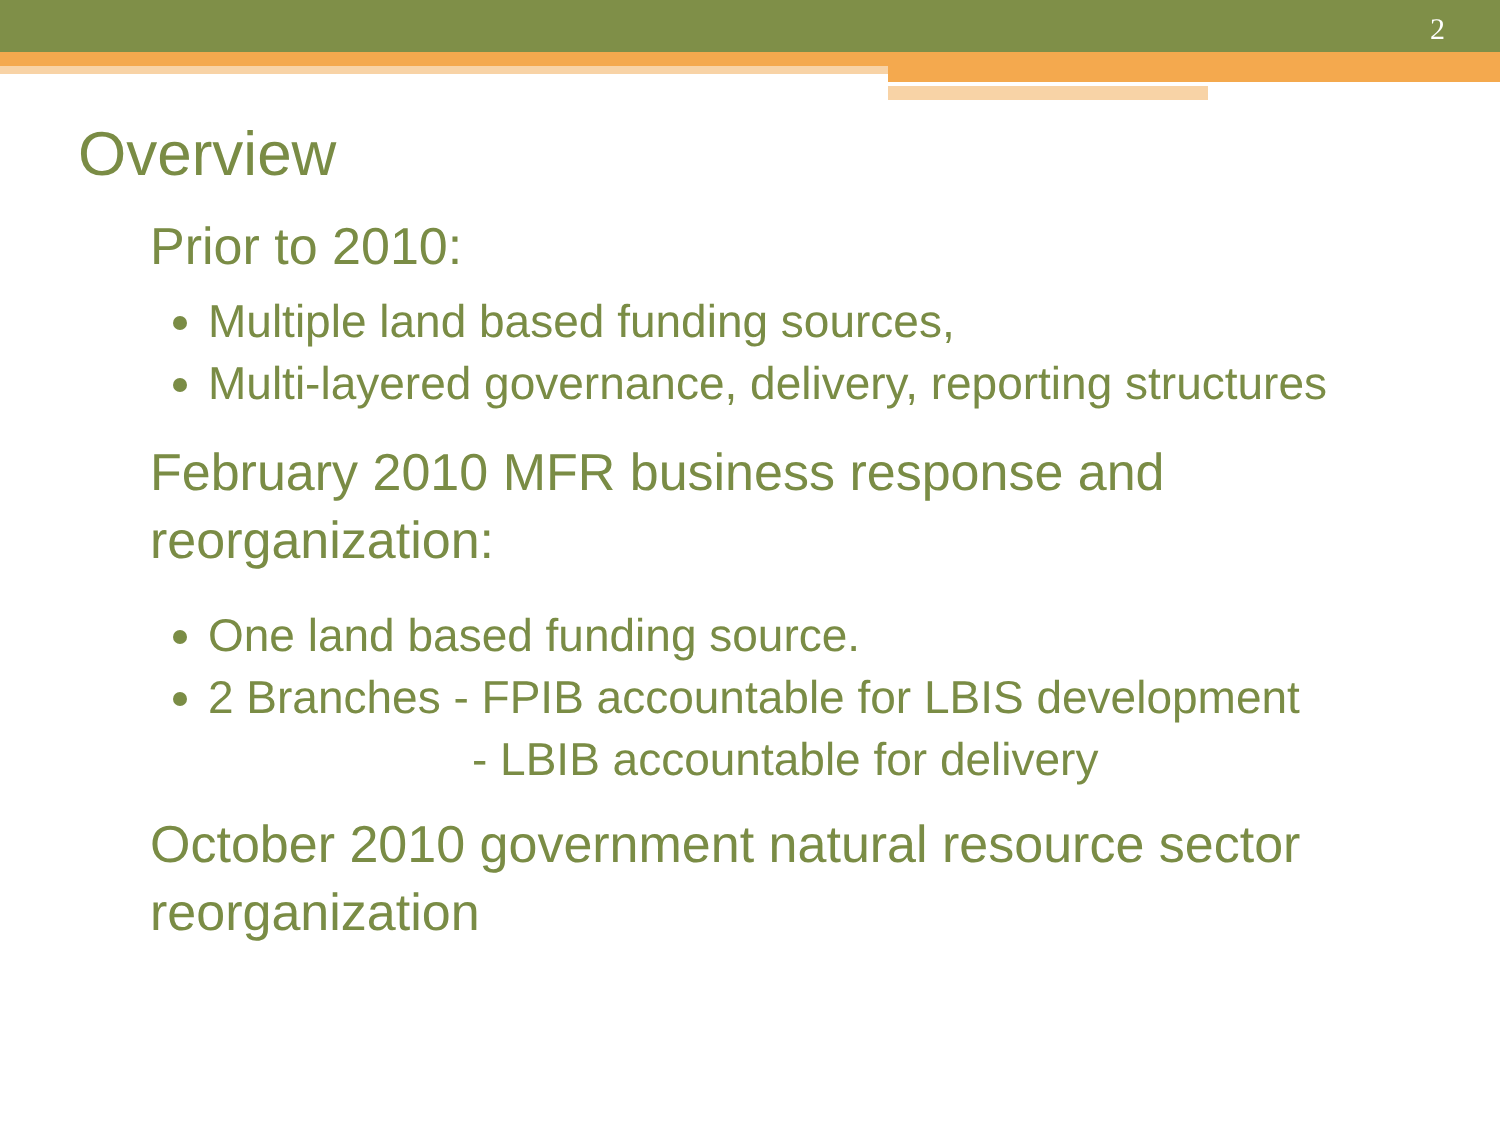2
Overview
Prior to 2010:
Multiple land based funding sources,
Multi-layered governance, delivery, reporting structures
February 2010 MFR business response and reorganization:
One land based funding source.
2 Branches - FPIB accountable for LBIS development
- LBIB accountable for delivery
October 2010 government natural resource sector reorganization